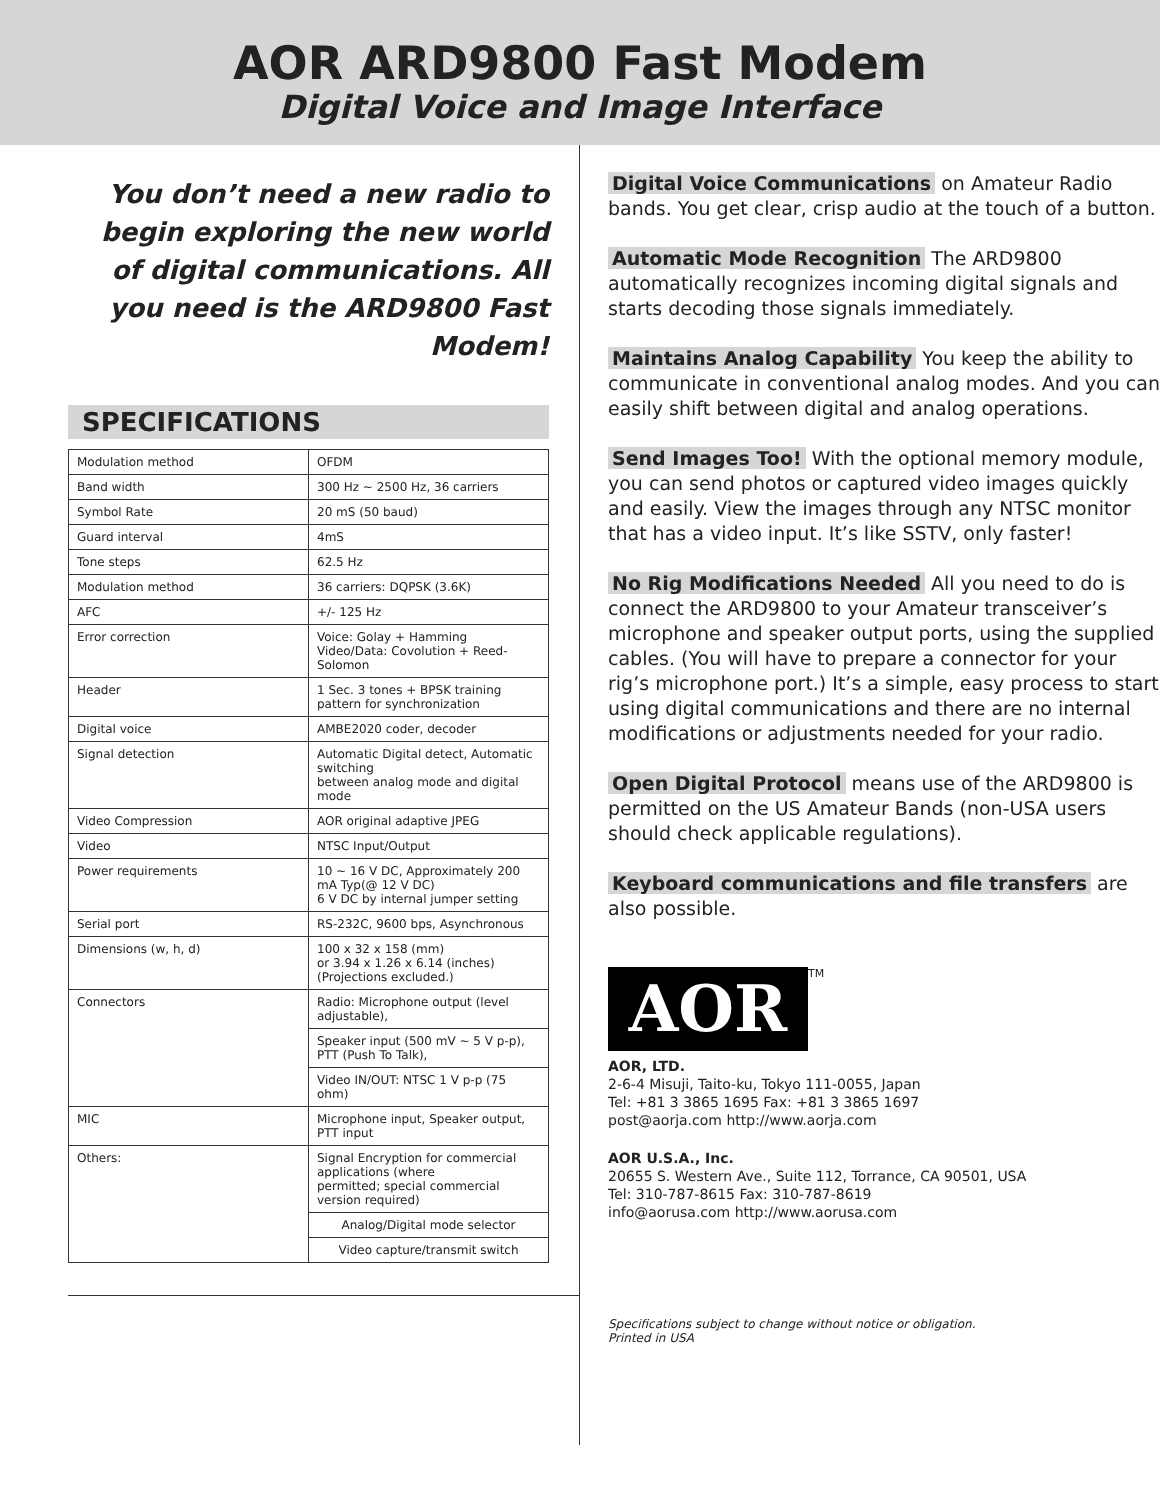AOR ARD9800 Fast Modem
Digital Voice and Image Interface
You don’t need a new radio to begin exploring the new world of digital communications. All you need is the ARD9800 Fast Modem!
SPECIFICATIONS
| Modulation method | OFDM |
| Band width | 300 Hz ~ 2500 Hz, 36 carriers |
| Symbol Rate | 20 mS (50 baud) |
| Guard interval | 4mS |
| Tone steps | 62.5 Hz |
| Modulation method | 36 carriers: DQPSK (3.6K) |
| AFC | +/- 125 Hz |
| Error correction | Voice: Golay + Hamming Video/Data: Covolution + Reed-Solomon |
| Header | 1 Sec. 3 tones + BPSK training pattern for synchronization |
| Digital voice | AMBE2020 coder, decoder |
| Signal detection | Automatic Digital detect, Automatic switching between analog mode and digital mode |
| Video Compression | AOR original adaptive JPEG |
| Video | NTSC Input/Output |
| Power requirements | 10 ~ 16 V DC, Approximately 200 mA Typ(@ 12 V DC) 6 V DC by internal jumper setting |
| Serial port | RS-232C, 9600 bps, Asynchronous |
| Dimensions (w, h, d) | 100 x 32 x 158 (mm) or 3.94 x 1.26 x 6.14 (inches) (Projections excluded.) |
| Connectors | Radio: Microphone output (level adjustable), |
| | Speaker input (500 mV ~ 5 V p-p), PTT (Push To Talk), |
| | Video IN/OUT: NTSC 1 V p-p (75 ohm) |
| MIC | Microphone input, Speaker output, PTT input |
| Others: | Signal Encryption for commercial applications (where permitted; special commercial version required) |
| | Analog/Digital mode selector |
| | Video capture/transmit switch |
Digital Voice Communications on Amateur Radio bands. You get clear, crisp audio at the touch of a button.
Automatic Mode Recognition The ARD9800 automatically recognizes incoming digital signals and starts decoding those signals immediately.
Maintains Analog Capability You keep the ability to communicate in conventional analog modes. And you can easily shift between digital and analog operations.
Send Images Too! With the optional memory module, you can send photos or captured video images quickly and easily. View the images through any NTSC monitor that has a video input. It’s like SSTV, only faster!
No Rig Modifications Needed All you need to do is connect the ARD9800 to your Amateur transceiver’s microphone and speaker output ports, using the supplied cables. (You will have to prepare a connector for your rig’s microphone port.) It’s a simple, easy process to start using digital communications and there are no internal modifications or adjustments needed for your radio.
Open Digital Protocol means use of the ARD9800 is permitted on the US Amateur Bands (non-USA users should check applicable regulations).
Keyboard communications and file transfers are also possible.
AOR
TM
AOR, LTD.
2-6-4 Misuji, Taito-ku, Tokyo 111-0055, Japan
Tel: +81 3 3865 1695 Fax: +81 3 3865 1697
post@aorja.com http://www.aorja.com
AOR U.S.A., Inc.
20655 S. Western Ave., Suite 112, Torrance, CA 90501, USA
Tel: 310-787-8615 Fax: 310-787-8619
info@aorusa.com http://www.aorusa.com
Specifications subject to change without notice or obligation.
Printed in USA